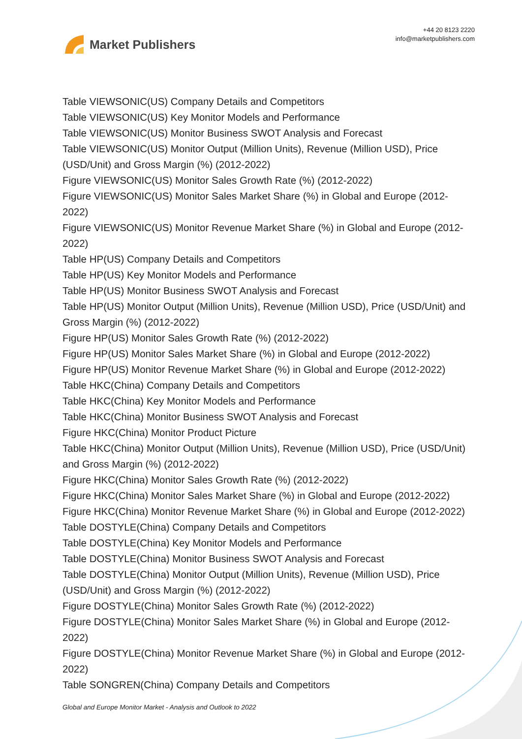Market Publishers
+44 20 8123 2220
info@marketpublishers.com
Table VIEWSONIC(US) Company Details and Competitors
Table VIEWSONIC(US) Key Monitor Models and Performance
Table VIEWSONIC(US) Monitor Business SWOT Analysis and Forecast
Table VIEWSONIC(US) Monitor Output (Million Units), Revenue (Million USD), Price (USD/Unit) and Gross Margin (%) (2012-2022)
Figure VIEWSONIC(US) Monitor Sales Growth Rate (%) (2012-2022)
Figure VIEWSONIC(US) Monitor Sales Market Share (%) in Global and Europe (2012-2022)
Figure VIEWSONIC(US) Monitor Revenue Market Share (%) in Global and Europe (2012-2022)
Table HP(US) Company Details and Competitors
Table HP(US) Key Monitor Models and Performance
Table HP(US) Monitor Business SWOT Analysis and Forecast
Table HP(US) Monitor Output (Million Units), Revenue (Million USD), Price (USD/Unit) and Gross Margin (%) (2012-2022)
Figure HP(US) Monitor Sales Growth Rate (%) (2012-2022)
Figure HP(US) Monitor Sales Market Share (%) in Global and Europe (2012-2022)
Figure HP(US) Monitor Revenue Market Share (%) in Global and Europe (2012-2022)
Table HKC(China) Company Details and Competitors
Table HKC(China) Key Monitor Models and Performance
Table HKC(China) Monitor Business SWOT Analysis and Forecast
Figure HKC(China) Monitor Product Picture
Table HKC(China) Monitor Output (Million Units), Revenue (Million USD), Price (USD/Unit) and Gross Margin (%) (2012-2022)
Figure HKC(China) Monitor Sales Growth Rate (%) (2012-2022)
Figure HKC(China) Monitor Sales Market Share (%) in Global and Europe (2012-2022)
Figure HKC(China) Monitor Revenue Market Share (%) in Global and Europe (2012-2022)
Table DOSTYLE(China) Company Details and Competitors
Table DOSTYLE(China) Key Monitor Models and Performance
Table DOSTYLE(China) Monitor Business SWOT Analysis and Forecast
Table DOSTYLE(China) Monitor Output (Million Units), Revenue (Million USD), Price (USD/Unit) and Gross Margin (%) (2012-2022)
Figure DOSTYLE(China) Monitor Sales Growth Rate (%) (2012-2022)
Figure DOSTYLE(China) Monitor Sales Market Share (%) in Global and Europe (2012-2022)
Figure DOSTYLE(China) Monitor Revenue Market Share (%) in Global and Europe (2012-2022)
Table SONGREN(China) Company Details and Competitors
Global and Europe Monitor Market - Analysis and Outlook to 2022